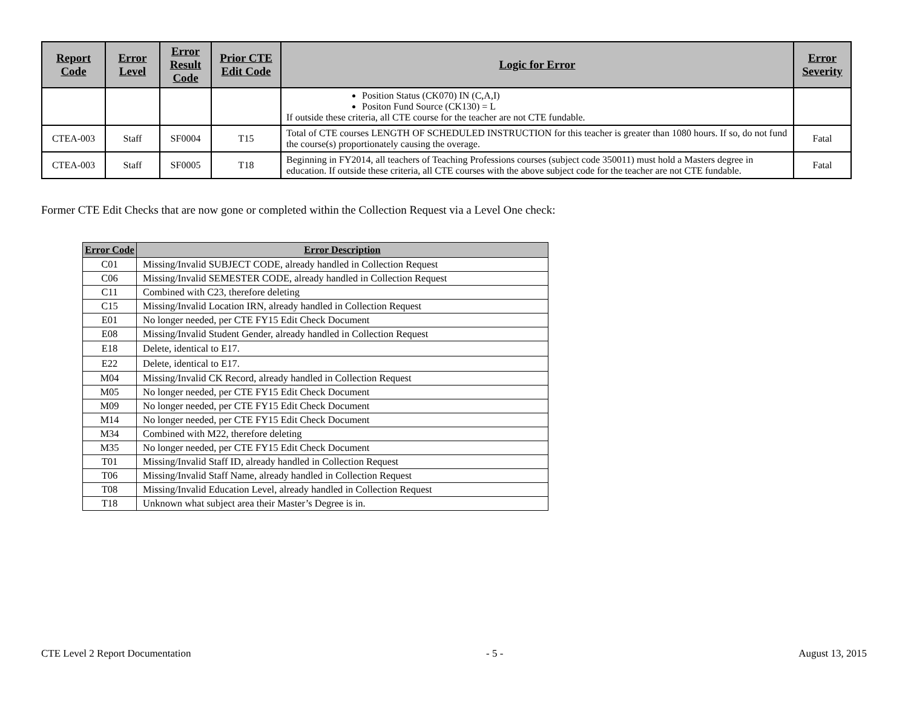| Report Code | Error Level | Error Result Code | Prior CTE Edit Code | Logic for Error | Error Severity |
| --- | --- | --- | --- | --- | --- |
| | | | | Position Status (CK070) IN (C,A,I) Positon Fund Source (CK130) = L If outside these criteria, all CTE course for the teacher are not CTE fundable. | |
| CTEA-003 | Staff | SF0004 | T15 | Total of CTE courses LENGTH OF SCHEDULED INSTRUCTION for this teacher is greater than 1080 hours. If so, do not fund the course(s) proportionately causing the overage. | Fatal |
| CTEA-003 | Staff | SF0005 | T18 | Beginning in FY2014, all teachers of Teaching Professions courses (subject code 350011) must hold a Masters degree in education. If outside these criteria, all CTE courses with the above subject code for the teacher are not CTE fundable. | Fatal |
Former CTE Edit Checks that are now gone or completed within the Collection Request via a Level One check:
| Error Code | Error Description |
| --- | --- |
| C01 | Missing/Invalid SUBJECT CODE, already handled in Collection Request |
| C06 | Missing/Invalid SEMESTER CODE, already handled in Collection Request |
| C11 | Combined with C23, therefore deleting |
| C15 | Missing/Invalid Location IRN, already handled in Collection Request |
| E01 | No longer needed, per CTE FY15 Edit Check Document |
| E08 | Missing/Invalid Student Gender, already handled in Collection Request |
| E18 | Delete, identical to E17. |
| E22 | Delete, identical to E17. |
| M04 | Missing/Invalid CK Record, already handled in Collection Request |
| M05 | No longer needed, per CTE FY15 Edit Check Document |
| M09 | No longer needed, per CTE FY15 Edit Check Document |
| M14 | No longer needed, per CTE FY15 Edit Check Document |
| M34 | Combined with M22, therefore deleting |
| M35 | No longer needed, per CTE FY15 Edit Check Document |
| T01 | Missing/Invalid Staff ID, already handled in Collection Request |
| T06 | Missing/Invalid Staff Name, already handled in Collection Request |
| T08 | Missing/Invalid Education Level, already handled in Collection Request |
| T18 | Unknown what subject area their Master’s Degree is in. |
CTE Level 2 Report Documentation - 5 - August 13, 2015